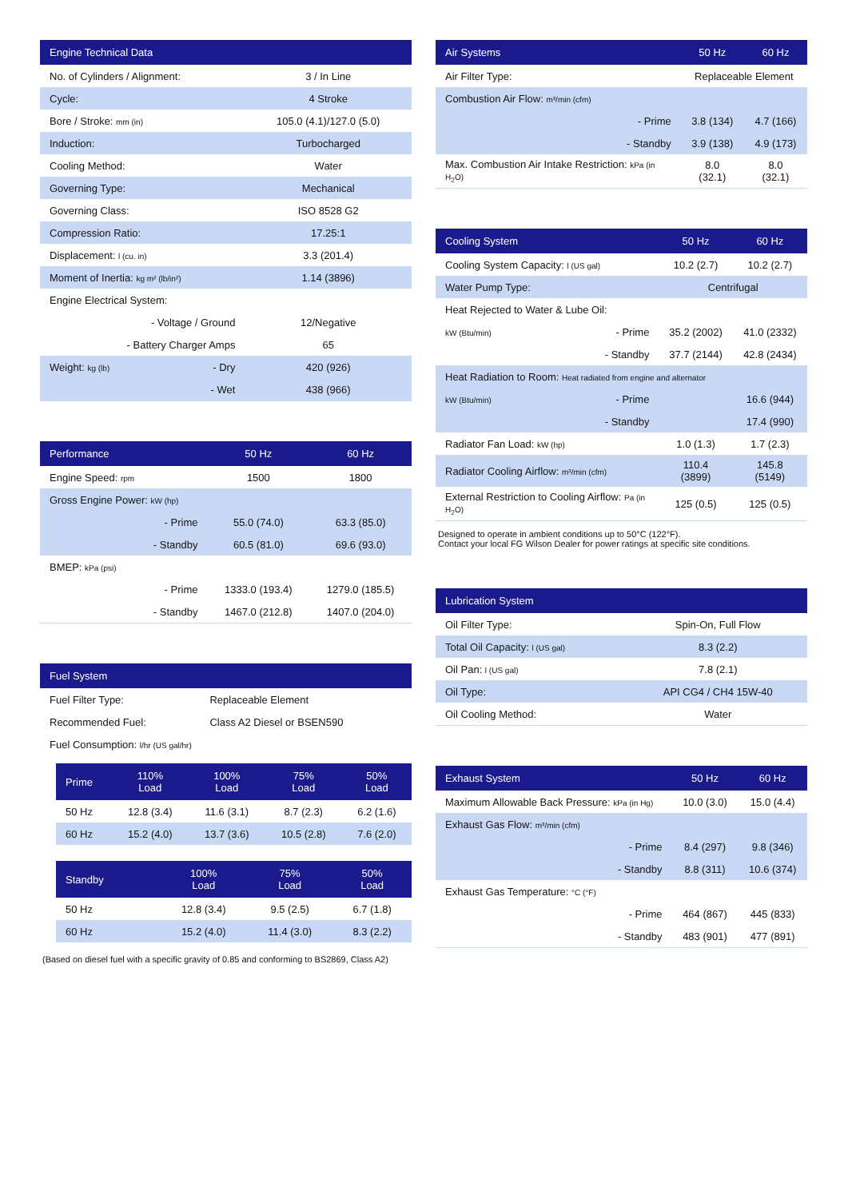| Engine Technical Data | | |
| --- | --- | --- |
| No. of Cylinders / Alignment: | | 3 / In Line |
| Cycle: | | 4 Stroke |
| Bore / Stroke: mm (in) | | 105.0 (4.1)/127.0 (5.0) |
| Induction: | | Turbocharged |
| Cooling Method: | | Water |
| Governing Type: | | Mechanical |
| Governing Class: | | ISO 8528 G2 |
| Compression Ratio: | | 17.25:1 |
| Displacement: l (cu. in) | | 3.3 (201.4) |
| Moment of Inertia: kg m² (lb/in²) | | 1.14 (3896) |
| Engine Electrical System: | | |
| - Voltage / Ground | | 12/Negative |
| - Battery Charger Amps | | 65 |
| Weight: kg (lb) | - Dry | 420 (926) |
| | - Wet | 438 (966) |
| Performance | | 50 Hz | 60 Hz |
| --- | --- | --- | --- |
| Engine Speed: rpm | | 1500 | 1800 |
| Gross Engine Power: kW (hp) | | | |
| | - Prime | 55.0 (74.0) | 63.3 (85.0) |
| | - Standby | 60.5 (81.0) | 69.6 (93.0) |
| BMEP: kPa (psi) | | | |
| | - Prime | 1333.0 (193.4) | 1279.0 (185.5) |
| | - Standby | 1467.0 (212.8) | 1407.0 (204.0) |
| Fuel System | |
| --- | --- |
| Fuel Filter Type: | Replaceable Element |
| Recommended Fuel: | Class A2 Diesel or BSEN590 |
| Fuel Consumption: l/hr (US gal/hr) | |
| Prime | 110% Load | 100% Load | 75% Load | 50% Load |
| --- | --- | --- | --- | --- |
| 50 Hz | 12.8 (3.4) | 11.6 (3.1) | 8.7 (2.3) | 6.2 (1.6) |
| 60 Hz | 15.2 (4.0) | 13.7 (3.6) | 10.5 (2.8) | 7.6 (2.0) |
| Standby | | 100% Load | 75% Load | 50% Load |
| --- | --- | --- | --- | --- |
| 50 Hz | | 12.8 (3.4) | 9.5 (2.5) | 6.7 (1.8) |
| 60 Hz | | 15.2 (4.0) | 11.4 (3.0) | 8.3 (2.2) |
(Based on diesel fuel with a specific gravity of 0.85 and conforming to BS2869, Class A2)
| Air Systems | | 50 Hz | 60 Hz |
| --- | --- | --- | --- |
| Air Filter Type: | | Replaceable Element | |
| Combustion Air Flow: m³/min (cfm) | | | |
| | - Prime | 3.8 (134) | 4.7 (166) |
| | - Standby | 3.9 (138) | 4.9 (173) |
| Max. Combustion Air Intake Restriction: kPa (in H<sub>2</sub>O) | | 8.0 (32.1) | 8.0 (32.1) |
| Cooling System | | 50 Hz | 60 Hz |
| --- | --- | --- | --- |
| Cooling System Capacity: l (US gal) | | 10.2 (2.7) | 10.2 (2.7) |
| Water Pump Type: | | Centrifugal | |
| Heat Rejected to Water & Lube Oil: | | | |
| kW (Btu/min) | - Prime | 35.2 (2002) | 41.0 (2332) |
| | - Standby | 37.7 (2144) | 42.8 (2434) |
| Heat Radiation to Room: Heat radiated from engine and alternator | | | |
| kW (Btu/min) | - Prime | | 16.6 (944) |
| | - Standby | | 17.4 (990) |
| Radiator Fan Load: kW (hp) | | 1.0 (1.3) | 1.7 (2.3) |
| Radiator Cooling Airflow: m³/min (cfm) | | 110.4 (3899) | 145.8 (5149) |
| External Restriction to Cooling Airflow: Pa (in H<sub>2</sub>O) | | 125 (0.5) | 125 (0.5) |
Designed to operate in ambient conditions up to 50°C (122°F).
Contact your local FG Wilson Dealer for power ratings at specific site conditions.
| Lubrication System | |
| --- | --- |
| Oil Filter Type: | Spin-On, Full Flow |
| Total Oil Capacity: l (US gal) | 8.3 (2.2) |
| Oil Pan: l (US gal) | 7.8 (2.1) |
| Oil Type: | API CG4 / CH4 15W-40 |
| Oil Cooling Method: | Water |
| Exhaust System | | 50 Hz | 60 Hz |
| --- | --- | --- | --- |
| Maximum Allowable Back Pressure: kPa (in Hg) | | 10.0 (3.0) | 15.0 (4.4) |
| Exhaust Gas Flow: m³/min (cfm) | | | |
| | - Prime | 8.4 (297) | 9.8 (346) |
| | - Standby | 8.8 (311) | 10.6 (374) |
| Exhaust Gas Temperature: °C (°F) | | | |
| | - Prime | 464 (867) | 445 (833) |
| | - Standby | 483 (901) | 477 (891) |